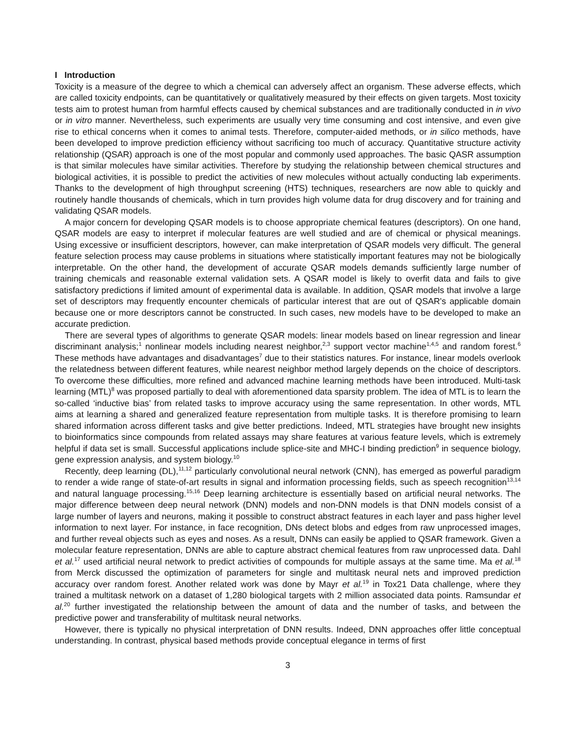I Introduction
Toxicity is a measure of the degree to which a chemical can adversely affect an organism. These adverse effects, which are called toxicity endpoints, can be quantitatively or qualitatively measured by their effects on given targets. Most toxicity tests aim to protest human from harmful effects caused by chemical substances and are traditionally conducted in in vivo or in vitro manner. Nevertheless, such experiments are usually very time consuming and cost intensive, and even give rise to ethical concerns when it comes to animal tests. Therefore, computer-aided methods, or in silico methods, have been developed to improve prediction efficiency without sacrificing too much of accuracy. Quantitative structure activity relationship (QSAR) approach is one of the most popular and commonly used approaches. The basic QASR assumption is that similar molecules have similar activities. Therefore by studying the relationship between chemical structures and biological activities, it is possible to predict the activities of new molecules without actually conducting lab experiments. Thanks to the development of high throughput screening (HTS) techniques, researchers are now able to quickly and routinely handle thousands of chemicals, which in turn provides high volume data for drug discovery and for training and validating QSAR models.
A major concern for developing QSAR models is to choose appropriate chemical features (descriptors). On one hand, QSAR models are easy to interpret if molecular features are well studied and are of chemical or physical meanings. Using excessive or insufficient descriptors, however, can make interpretation of QSAR models very difficult. The general feature selection process may cause problems in situations where statistically important features may not be biologically interpretable. On the other hand, the development of accurate QSAR models demands sufficiently large number of training chemicals and reasonable external validation sets. A QSAR model is likely to overfit data and fails to give satisfactory predictions if limited amount of experimental data is available. In addition, QSAR models that involve a large set of descriptors may frequently encounter chemicals of particular interest that are out of QSAR's applicable domain because one or more descriptors cannot be constructed. In such cases, new models have to be developed to make an accurate prediction.
There are several types of algorithms to generate QSAR models: linear models based on linear regression and linear discriminant analysis;<sup>1</sup> nonlinear models including nearest neighbor,<sup>2,3</sup> support vector machine<sup>1,4,5</sup> and random forest.<sup>6</sup> These methods have advantages and disadvantages<sup>7</sup> due to their statistics natures. For instance, linear models overlook the relatedness between different features, while nearest neighbor method largely depends on the choice of descriptors. To overcome these difficulties, more refined and advanced machine learning methods have been introduced. Multi-task learning (MTL)<sup>8</sup> was proposed partially to deal with aforementioned data sparsity problem. The idea of MTL is to learn the so-called ‘inductive bias’ from related tasks to improve accuracy using the same representation. In other words, MTL aims at learning a shared and generalized feature representation from multiple tasks. It is therefore promising to learn shared information across different tasks and give better predictions. Indeed, MTL strategies have brought new insights to bioinformatics since compounds from related assays may share features at various feature levels, which is extremely helpful if data set is small. Successful applications include splice-site and MHC-I binding prediction<sup>9</sup> in sequence biology, gene expression analysis, and system biology.<sup>10</sup>
Recently, deep learning (DL),<sup>11,12</sup> particularly convolutional neural network (CNN), has emerged as powerful paradigm to render a wide range of state-of-art results in signal and information processing fields, such as speech recognition<sup>13,14</sup> and natural language processing.<sup>15,16</sup> Deep learning architecture is essentially based on artificial neural networks. The major difference between deep neural network (DNN) models and non-DNN models is that DNN models consist of a large number of layers and neurons, making it possible to construct abstract features in each layer and pass higher level information to next layer. For instance, in face recognition, DNs detect blobs and edges from raw unprocessed images, and further reveal objects such as eyes and noses. As a result, DNNs can easily be applied to QSAR framework. Given a molecular feature representation, DNNs are able to capture abstract chemical features from raw unprocessed data. Dahl et al.<sup>17</sup> used artificial neural network to predict activities of compounds for multiple assays at the same time. Ma et al.<sup>18</sup> from Merck discussed the optimization of parameters for single and multitask neural nets and improved prediction accuracy over random forest. Another related work was done by Mayr et al.<sup>19</sup> in Tox21 Data challenge, where they trained a multitask network on a dataset of 1,280 biological targets with 2 million associated data points. Ramsundar et al.<sup>20</sup> further investigated the relationship between the amount of data and the number of tasks, and between the predictive power and transferability of multitask neural networks.
However, there is typically no physical interpretation of DNN results. Indeed, DNN approaches offer little conceptual understanding. In contrast, physical based methods provide conceptual elegance in terms of first
3